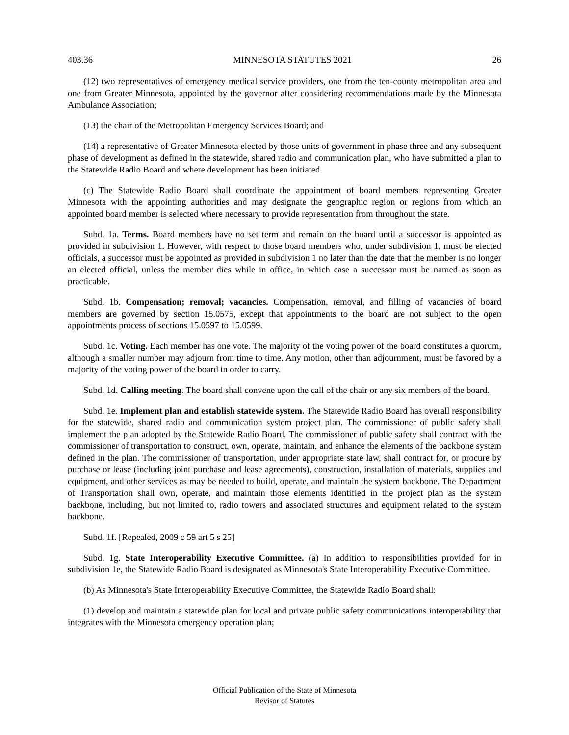403.36 MINNESOTA STATUTES 2021 26
(12) two representatives of emergency medical service providers, one from the ten-county metropolitan area and one from Greater Minnesota, appointed by the governor after considering recommendations made by the Minnesota Ambulance Association;
(13) the chair of the Metropolitan Emergency Services Board; and
(14) a representative of Greater Minnesota elected by those units of government in phase three and any subsequent phase of development as defined in the statewide, shared radio and communication plan, who have submitted a plan to the Statewide Radio Board and where development has been initiated.
(c) The Statewide Radio Board shall coordinate the appointment of board members representing Greater Minnesota with the appointing authorities and may designate the geographic region or regions from which an appointed board member is selected where necessary to provide representation from throughout the state.
Subd. 1a. Terms. Board members have no set term and remain on the board until a successor is appointed as provided in subdivision 1. However, with respect to those board members who, under subdivision 1, must be elected officials, a successor must be appointed as provided in subdivision 1 no later than the date that the member is no longer an elected official, unless the member dies while in office, in which case a successor must be named as soon as practicable.
Subd. 1b. Compensation; removal; vacancies. Compensation, removal, and filling of vacancies of board members are governed by section 15.0575, except that appointments to the board are not subject to the open appointments process of sections 15.0597 to 15.0599.
Subd. 1c. Voting. Each member has one vote. The majority of the voting power of the board constitutes a quorum, although a smaller number may adjourn from time to time. Any motion, other than adjournment, must be favored by a majority of the voting power of the board in order to carry.
Subd. 1d. Calling meeting. The board shall convene upon the call of the chair or any six members of the board.
Subd. 1e. Implement plan and establish statewide system. The Statewide Radio Board has overall responsibility for the statewide, shared radio and communication system project plan. The commissioner of public safety shall implement the plan adopted by the Statewide Radio Board. The commissioner of public safety shall contract with the commissioner of transportation to construct, own, operate, maintain, and enhance the elements of the backbone system defined in the plan. The commissioner of transportation, under appropriate state law, shall contract for, or procure by purchase or lease (including joint purchase and lease agreements), construction, installation of materials, supplies and equipment, and other services as may be needed to build, operate, and maintain the system backbone. The Department of Transportation shall own, operate, and maintain those elements identified in the project plan as the system backbone, including, but not limited to, radio towers and associated structures and equipment related to the system backbone.
Subd. 1f. [Repealed, 2009 c 59 art 5 s 25]
Subd. 1g. State Interoperability Executive Committee. (a) In addition to responsibilities provided for in subdivision 1e, the Statewide Radio Board is designated as Minnesota's State Interoperability Executive Committee.
(b) As Minnesota's State Interoperability Executive Committee, the Statewide Radio Board shall:
(1) develop and maintain a statewide plan for local and private public safety communications interoperability that integrates with the Minnesota emergency operation plan;
Official Publication of the State of Minnesota
Revisor of Statutes